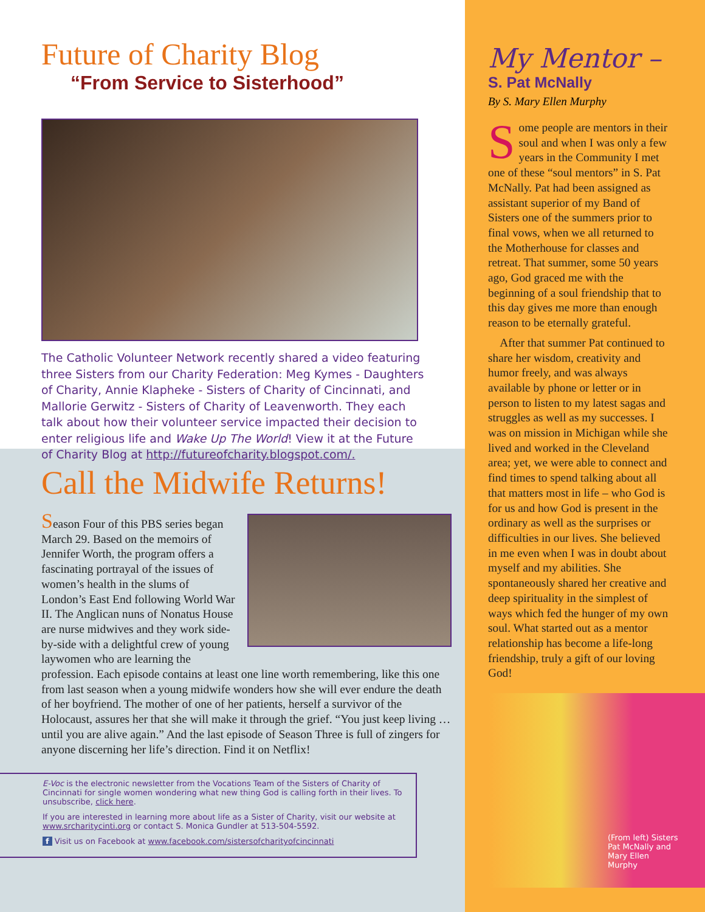Future of Charity Blog
“From Service to Sisterhood”
The Catholic Volunteer Network recently shared a video featuring three Sisters from our Charity Federation: Meg Kymes - Daughters of Charity, Annie Klapheke - Sisters of Charity of Cincinnati, and Mallorie Gerwitz - Sisters of Charity of Leavenworth. They each talk about how their volunteer service impacted their decision to enter religious life and Wake Up The World! View it at the Future of Charity Blog at http://futureofcharity.blogspot.com/.
Call the Midwife Returns!
Season Four of this PBS series began March 29. Based on the memoirs of Jennifer Worth, the program offers a fascinating portrayal of the issues of women’s health in the slums of London’s East End following World War II. The Anglican nuns of Nonatus House are nurse midwives and they work side-by-side with a delightful crew of young laywomen who are learning the profession. Each episode contains at least one line worth remembering, like this one from last season when a young midwife wonders how she will ever endure the death of her boyfriend. The mother of one of her patients, herself a survivor of the Holocaust, assures her that she will make it through the grief. “You just keep living … until you are alive again.” And the last episode of Season Three is full of zingers for anyone discerning her life’s direction. Find it on Netflix!
E-Voc is the electronic newsletter from the Vocations Team of the Sisters of Charity of Cincinnati for single women wondering what new thing God is calling forth in their lives. To unsubscribe, click here.
If you are interested in learning more about life as a Sister of Charity, visit our website at www.srcharitycinti.org or contact S. Monica Gundler at 513-504-5592.
f Visit us on Facebook at www.facebook.com/sistersofcharityofcincinnati
My Mentor –
S. Pat McNally
By S. Mary Ellen Murphy
Some people are mentors in their soul and when I was only a few years in the Community I met one of these “soul mentors” in S. Pat McNally. Pat had been assigned as assistant superior of my Band of Sisters one of the summers prior to final vows, when we all returned to the Motherhouse for classes and retreat. That summer, some 50 years ago, God graced me with the beginning of a soul friendship that to this day gives me more than enough reason to be eternally grateful.
After that summer Pat continued to share her wisdom, creativity and humor freely, and was always available by phone or letter or in person to listen to my latest sagas and struggles as well as my successes. I was on mission in Michigan while she lived and worked in the Cleveland area; yet, we were able to connect and find times to spend talking about all that matters most in life – who God is for us and how God is present in the ordinary as well as the surprises or difficulties in our lives. She believed in me even when I was in doubt about myself and my abilities. She spontaneously shared her creative and deep spirituality in the simplest of ways which fed the hunger of my own soul. What started out as a mentor relationship has become a life-long friendship, truly a gift of our loving God!
(From left) Sisters Pat McNally and Mary Ellen Murphy